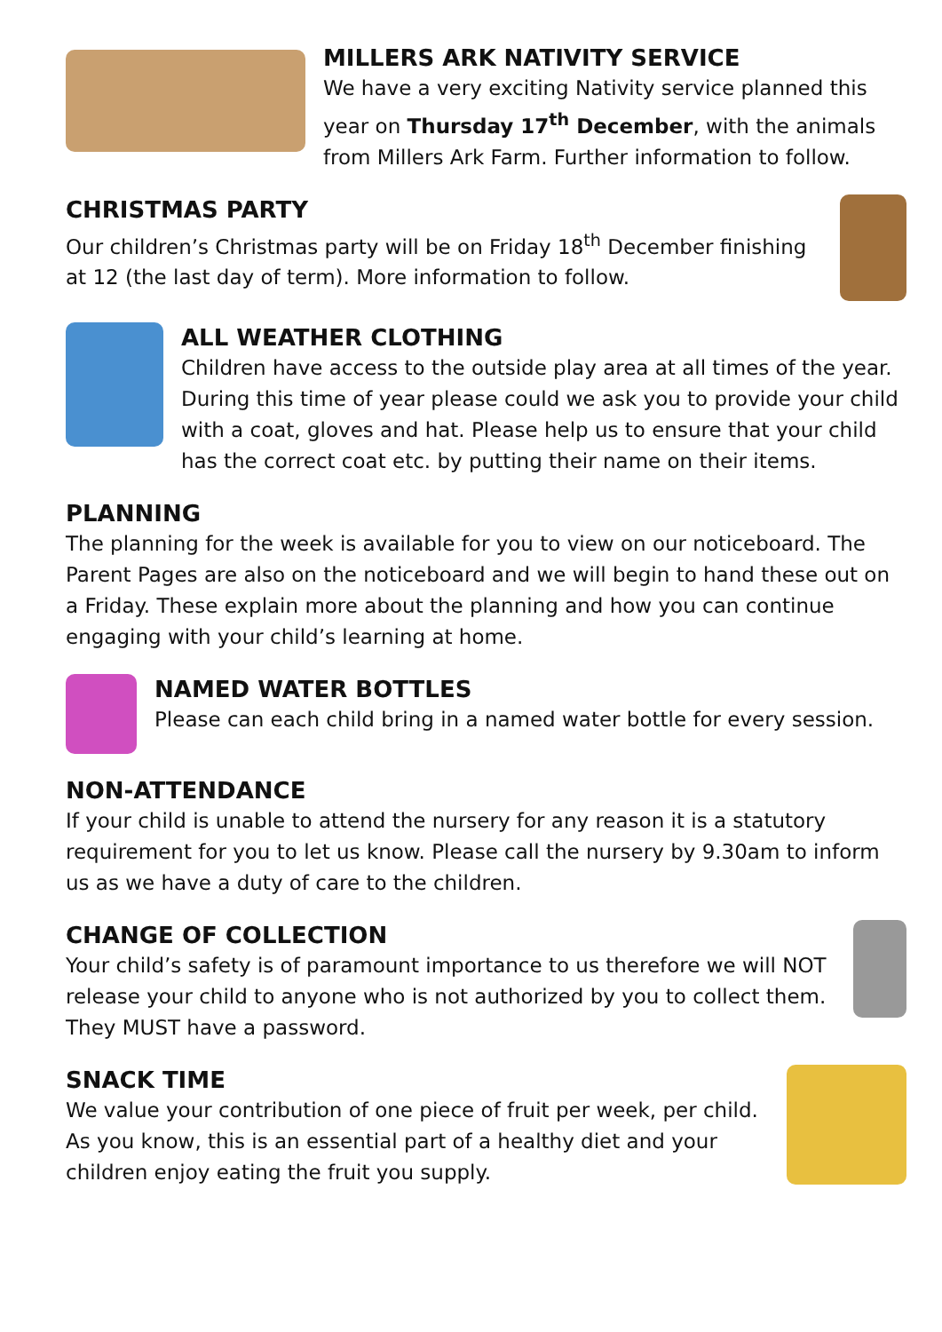MILLERS ARK NATIVITY SERVICE
We have a very exciting Nativity service planned this year on Thursday 17<sup>th</sup> December, with the animals from Millers Ark Farm. Further information to follow.
CHRISTMAS PARTY
Our children’s Christmas party will be on Friday 18<sup>th</sup> December finishing at 12 (the last day of term). More information to follow.
ALL WEATHER CLOTHING
Children have access to the outside play area at all times of the year. During this time of year please could we ask you to provide your child with a coat, gloves and hat. Please help us to ensure that your child has the correct coat etc. by putting their name on their items.
PLANNING
The planning for the week is available for you to view on our noticeboard. The Parent Pages are also on the noticeboard and we will begin to hand these out on a Friday. These explain more about the planning and how you can continue engaging with your child’s learning at home.
NAMED WATER BOTTLES
Please can each child bring in a named water bottle for every session.
NON-ATTENDANCE
If your child is unable to attend the nursery for any reason it is a statutory requirement for you to let us know. Please call the nursery by 9.30am to inform us as we have a duty of care to the children.
CHANGE OF COLLECTION
Your child’s safety is of paramount importance to us therefore we will NOT release your child to anyone who is not authorized by you to collect them. They MUST have a password.
SNACK TIME
We value your contribution of one piece of fruit per week, per child. As you know, this is an essential part of a healthy diet and your children enjoy eating the fruit you supply.